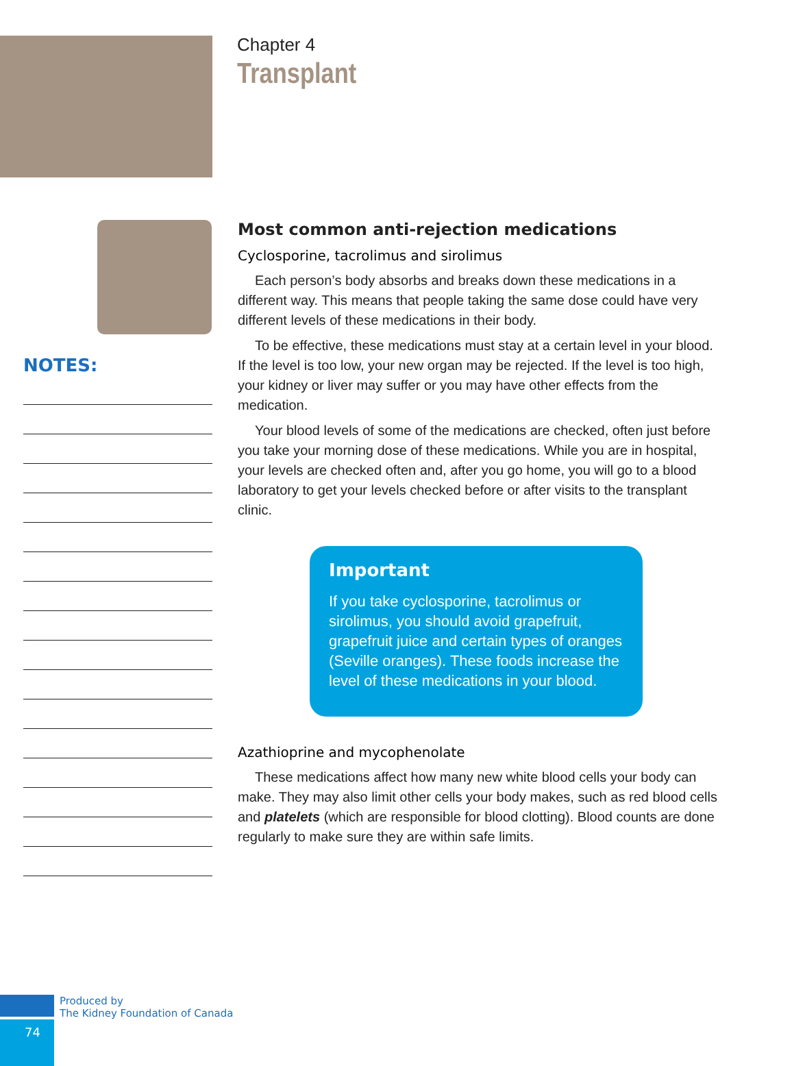Chapter 4
Transplant
NOTES:
Most common anti-rejection medications
Cyclosporine, tacrolimus and sirolimus
Each person’s body absorbs and breaks down these medications in a different way. This means that people taking the same dose could have very different levels of these medications in their body.
To be effective, these medications must stay at a certain level in your blood. If the level is too low, your new organ may be rejected. If the level is too high, your kidney or liver may suffer or you may have other effects from the medication.
Your blood levels of some of the medications are checked, often just before you take your morning dose of these medications. While you are in hospital, your levels are checked often and, after you go home, you will go to a blood laboratory to get your levels checked before or after visits to the transplant clinic.
Important
If you take cyclosporine, tacrolimus or sirolimus, you should avoid grapefruit, grapefruit juice and certain types of oranges (Seville oranges). These foods increase the level of these medications in your blood.
Azathioprine and mycophenolate
These medications affect how many new white blood cells your body can make. They may also limit other cells your body makes, such as red blood cells and platelets (which are responsible for blood clotting). Blood counts are done regularly to make sure they are within safe limits.
Produced by
The Kidney Foundation of Canada
74